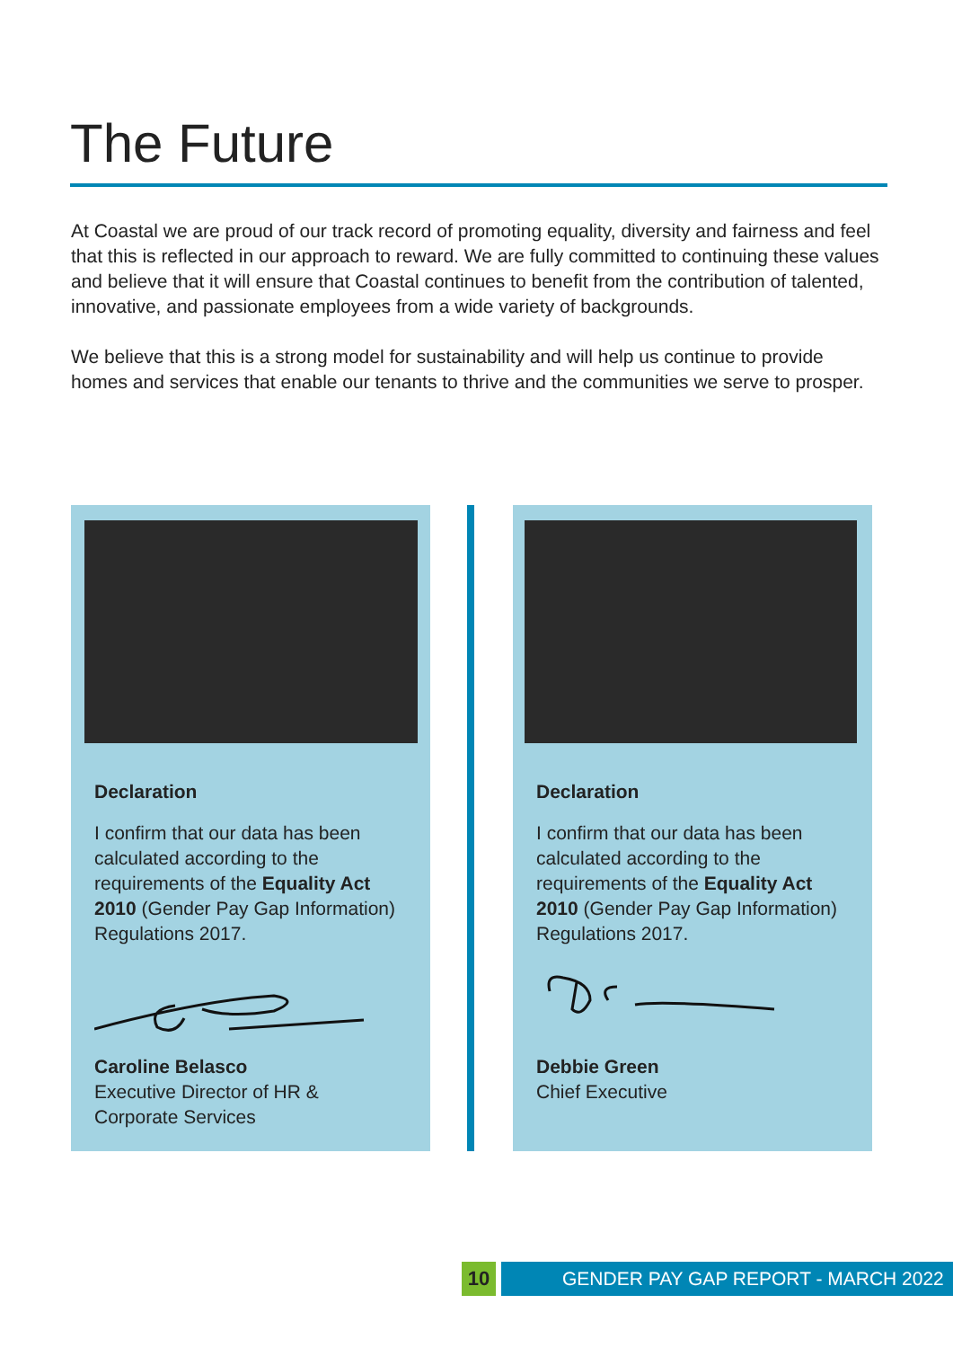The Future
At Coastal we are proud of our track record of promoting equality, diversity and fairness and feel that this is reflected in our approach to reward. We are fully committed to continuing these values and believe that it will ensure that Coastal continues to benefit from the contribution of talented, innovative, and passionate employees from a wide variety of backgrounds.
We believe that this is a strong model for sustainability and will help us continue to provide homes and services that enable our tenants to thrive and the communities we serve to prosper.
Declaration
I confirm that our data has been calculated according to the requirements of the Equality Act 2010 (Gender Pay Gap Information) Regulations 2017.
Caroline Belasco
Executive Director of HR &
Corporate Services
Declaration
I confirm that our data has been calculated according to the requirements of the Equality Act 2010 (Gender Pay Gap Information) Regulations 2017.
Debbie Green
Chief Executive
10 GENDER PAY GAP REPORT - MARCH 2022